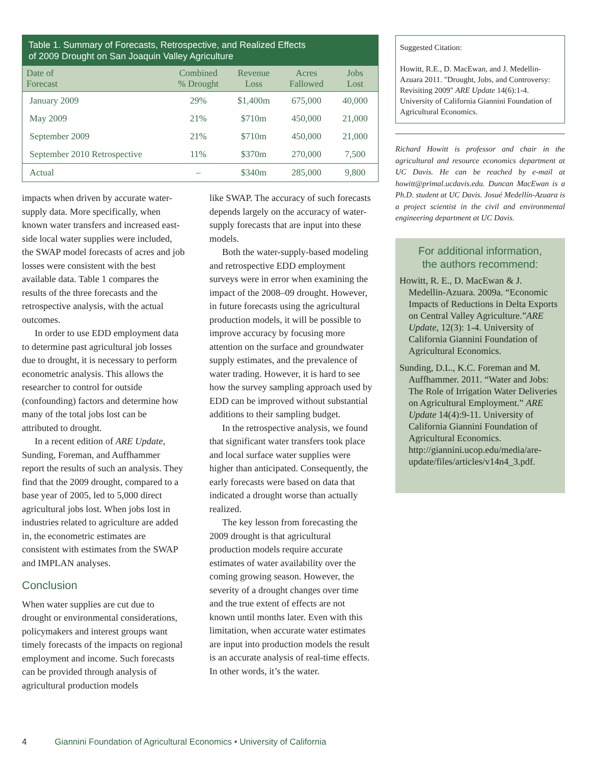Table 1. Summary of Forecasts, Retrospective, and Realized Effects
of 2009 Drought on San Joaquin Valley Agriculture
| Date of Forecast | Combined % Drought | Revenue Loss | Acres Fallowed | Jobs Lost |
| --- | --- | --- | --- | --- |
| January 2009 | 29% | $1,400m | 675,000 | 40,000 |
| May 2009 | 21% | $710m | 450,000 | 21,000 |
| September 2009 | 21% | $710m | 450,000 | 21,000 |
| September 2010 Retrospective | 11% | $370m | 270,000 | 7,500 |
| Actual | – | $340m | 285,000 | 9,800 |
impacts when driven by accurate water-supply data. More specifically, when known water transfers and increased east-side local water supplies were included, the SWAP model forecasts of acres and job losses were consistent with the best available data. Table 1 compares the results of the three forecasts and the retrospective analysis, with the actual outcomes.
In order to use EDD employment data to determine past agricultural job losses due to drought, it is necessary to perform econometric analysis. This allows the researcher to control for outside (confounding) factors and determine how many of the total jobs lost can be attributed to drought.
In a recent edition of ARE Update, Sunding, Foreman, and Auffhammer report the results of such an analysis. They find that the 2009 drought, compared to a base year of 2005, led to 5,000 direct agricultural jobs lost. When jobs lost in industries related to agriculture are added in, the econometric estimates are consistent with estimates from the SWAP and IMPLAN analyses.
Conclusion
When water supplies are cut due to drought or environmental considerations, policymakers and interest groups want timely forecasts of the impacts on regional employment and income. Such forecasts can be provided through analysis of agricultural production models
like SWAP. The accuracy of such forecasts depends largely on the accuracy of water-supply forecasts that are input into these models.
Both the water-supply-based modeling and retrospective EDD employment surveys were in error when examining the impact of the 2008–09 drought. However, in future forecasts using the agricultural production models, it will be possible to improve accuracy by focusing more attention on the surface and groundwater supply estimates, and the prevalence of water trading. However, it is hard to see how the survey sampling approach used by EDD can be improved without substantial additions to their sampling budget.
In the retrospective analysis, we found that significant water transfers took place and local surface water supplies were higher than anticipated. Consequently, the early forecasts were based on data that indicated a drought worse than actually realized.
The key lesson from forecasting the 2009 drought is that agricultural production models require accurate estimates of water availability over the coming growing season. However, the severity of a drought changes over time and the true extent of effects are not known until months later. Even with this limitation, when accurate water estimates are input into production models the result is an accurate analysis of real-time effects. In other words, it’s the water.
Suggested Citation:
Howitt, R.E., D. MacEwan, and J. Medellin-Azuara 2011. "Drought, Jobs, and Controversy: Revisiting 2009" ARE Update 14(6):1-4. University of California Giannini Foundation of Agricultural Economics.
Richard Howitt is professor and chair in the agricultural and resource economics department at UC Davis. He can be reached by e-mail at howitt@primal.ucdavis.edu. Duncan MacEwan is a Ph.D. student at UC Davis. Josué Medellín-Azuara is a project scientist in the civil and environmental engineering department at UC Davis.
For additional information,
the authors recommend:
Howitt, R. E., D. MacEwan & J. Medellin-Azuara. 2009a. “Economic Impacts of Reductions in Delta Exports on Central Valley Agriculture.”ARE Update, 12(3): 1-4. University of California Giannini Foundation of Agricultural Economics.
Sunding, D.L., K.C. Foreman and M. Auffhammer. 2011. “Water and Jobs: The Role of Irrigation Water Deliveries on Agricultural Employment.” ARE Update 14(4):9-11. University of California Giannini Foundation of Agricultural Economics. http://giannini.ucop.edu/media/are-update/files/articles/v14n4_3.pdf.
4 Giannini Foundation of Agricultural Economics • University of California